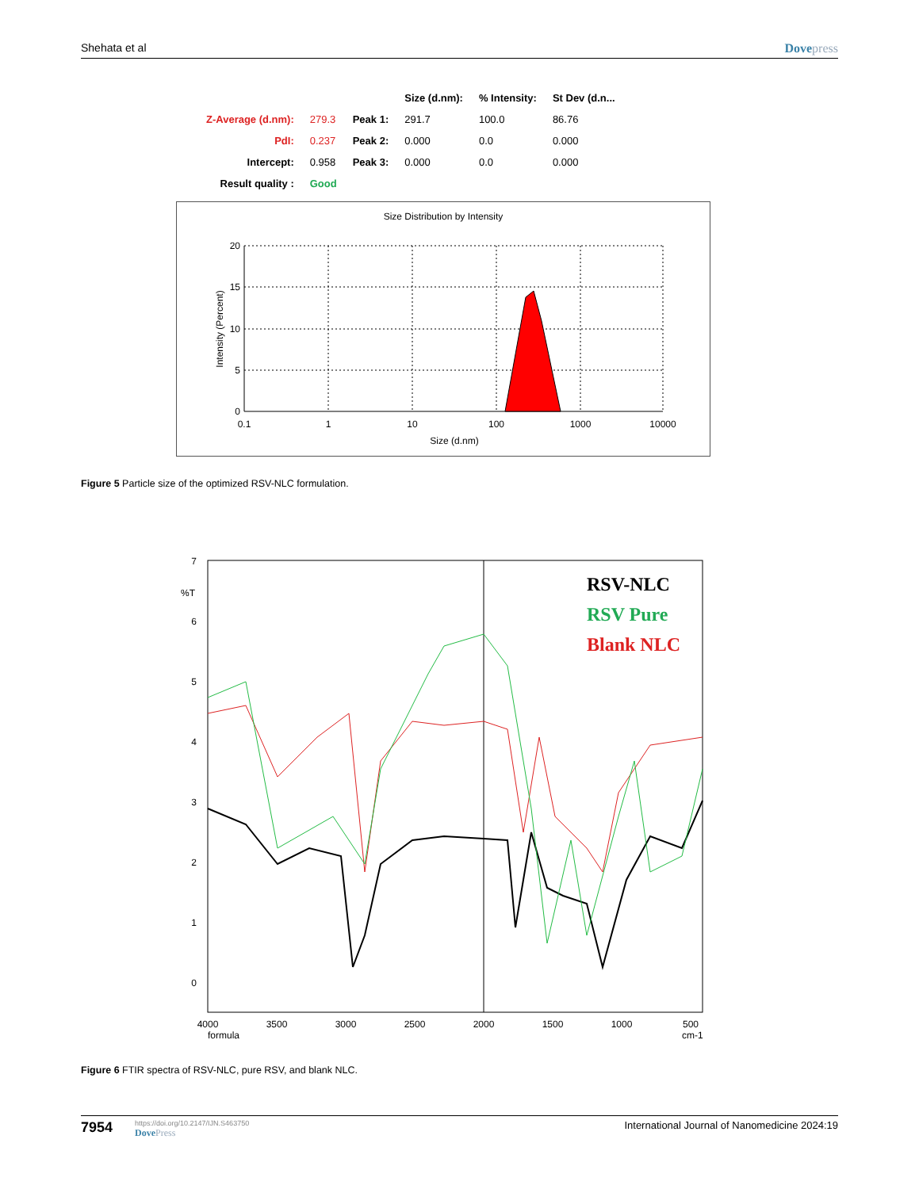Shehata et al Dovepress
| | | | Size (d.nm): | % Intensity: | St Dev (d.n... |
| --- | --- | --- | --- | --- | --- |
| Z-Average (d.nm): | 279.3 | Peak 1: | 291.7 | 100.0 | 86.76 |
| PdI: | 0.237 | Peak 2: | 0.000 | 0.0 | 0.000 |
| Intercept: | 0.958 | Peak 3: | 0.000 | 0.0 | 0.000 |
| Result quality : | Good | | | | |
Size Distribution by Intensity
20
15
10
5
0
0.1
1
10
100
1000
10000
Size (d.nm)
Intensity (Percent)
Figure 5 Particle size of the optimized RSV-NLC formulation.
7
6
5
4
3
2
1
0
%T
4000
3500
3000
2500
2000
1500
1000
500
formula
cm-1
RSV-NLC
RSV Pure
Blank NLC
Figure 6 FTIR spectra of RSV-NLC, pure RSV, and blank NLC.
7954
https://doi.org/10.2147/IJN.S463750
DovePress
International Journal of Nanomedicine 2024:19